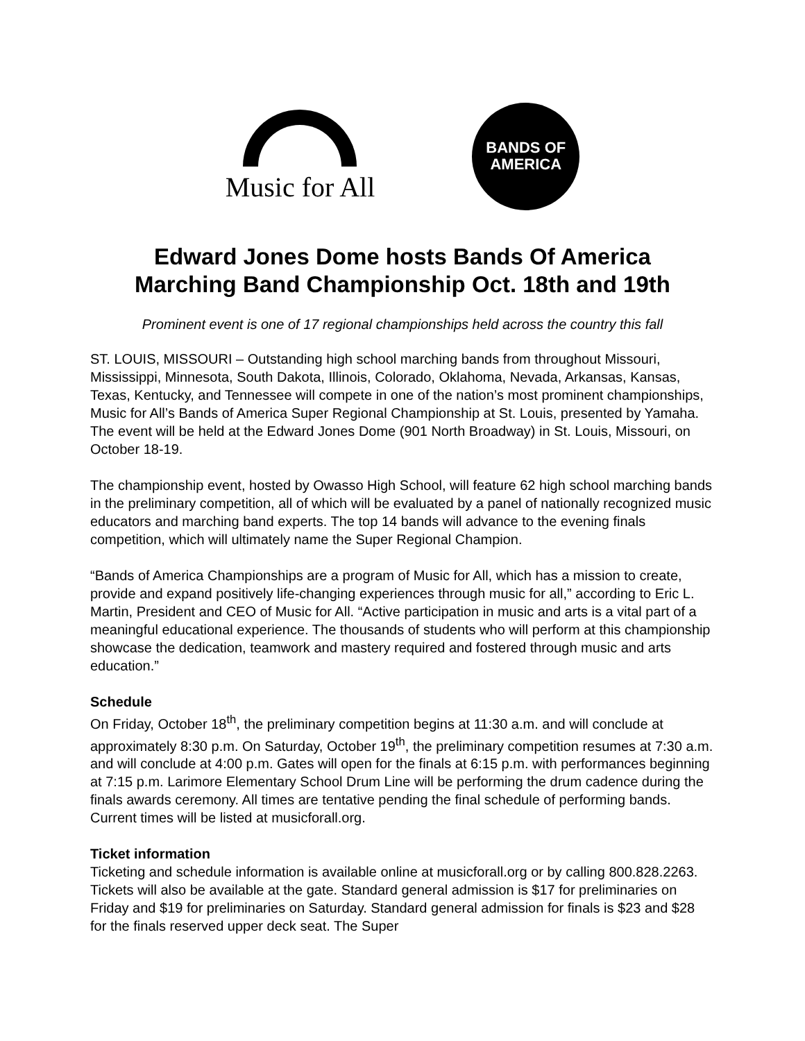Music for All
BANDS OF
AMERICA
Edward Jones Dome hosts Bands Of America
Marching Band Championship Oct. 18th and 19th
Prominent event is one of 17 regional championships held across the country this fall
ST. LOUIS, MISSOURI – Outstanding high school marching bands from throughout Missouri, Mississippi, Minnesota, South Dakota, Illinois, Colorado, Oklahoma, Nevada, Arkansas, Kansas, Texas, Kentucky, and Tennessee will compete in one of the nation’s most prominent championships, Music for All’s Bands of America Super Regional Championship at St. Louis, presented by Yamaha. The event will be held at the Edward Jones Dome (901 North Broadway) in St. Louis, Missouri, on October 18-19.
The championship event, hosted by Owasso High School, will feature 62 high school marching bands in the preliminary competition, all of which will be evaluated by a panel of nationally recognized music educators and marching band experts. The top 14 bands will advance to the evening finals competition, which will ultimately name the Super Regional Champion.
“Bands of America Championships are a program of Music for All, which has a mission to create, provide and expand positively life-changing experiences through music for all,” according to Eric L. Martin, President and CEO of Music for All. “Active participation in music and arts is a vital part of a meaningful educational experience. The thousands of students who will perform at this championship showcase the dedication, teamwork and mastery required and fostered through music and arts education.”
Schedule
On Friday, October 18<sup>th</sup>, the preliminary competition begins at 11:30 a.m. and will conclude at approximately 8:30 p.m. On Saturday, October 19<sup>th</sup>, the preliminary competition resumes at 7:30 a.m. and will conclude at 4:00 p.m. Gates will open for the finals at 6:15 p.m. with performances beginning at 7:15 p.m. Larimore Elementary School Drum Line will be performing the drum cadence during the finals awards ceremony. All times are tentative pending the final schedule of performing bands. Current times will be listed at musicforall.org.
Ticket information
Ticketing and schedule information is available online at musicforall.org or by calling 800.828.2263. Tickets will also be available at the gate. Standard general admission is $17 for preliminaries on Friday and $19 for preliminaries on Saturday. Standard general admission for finals is $23 and $28 for the finals reserved upper deck seat. The Super